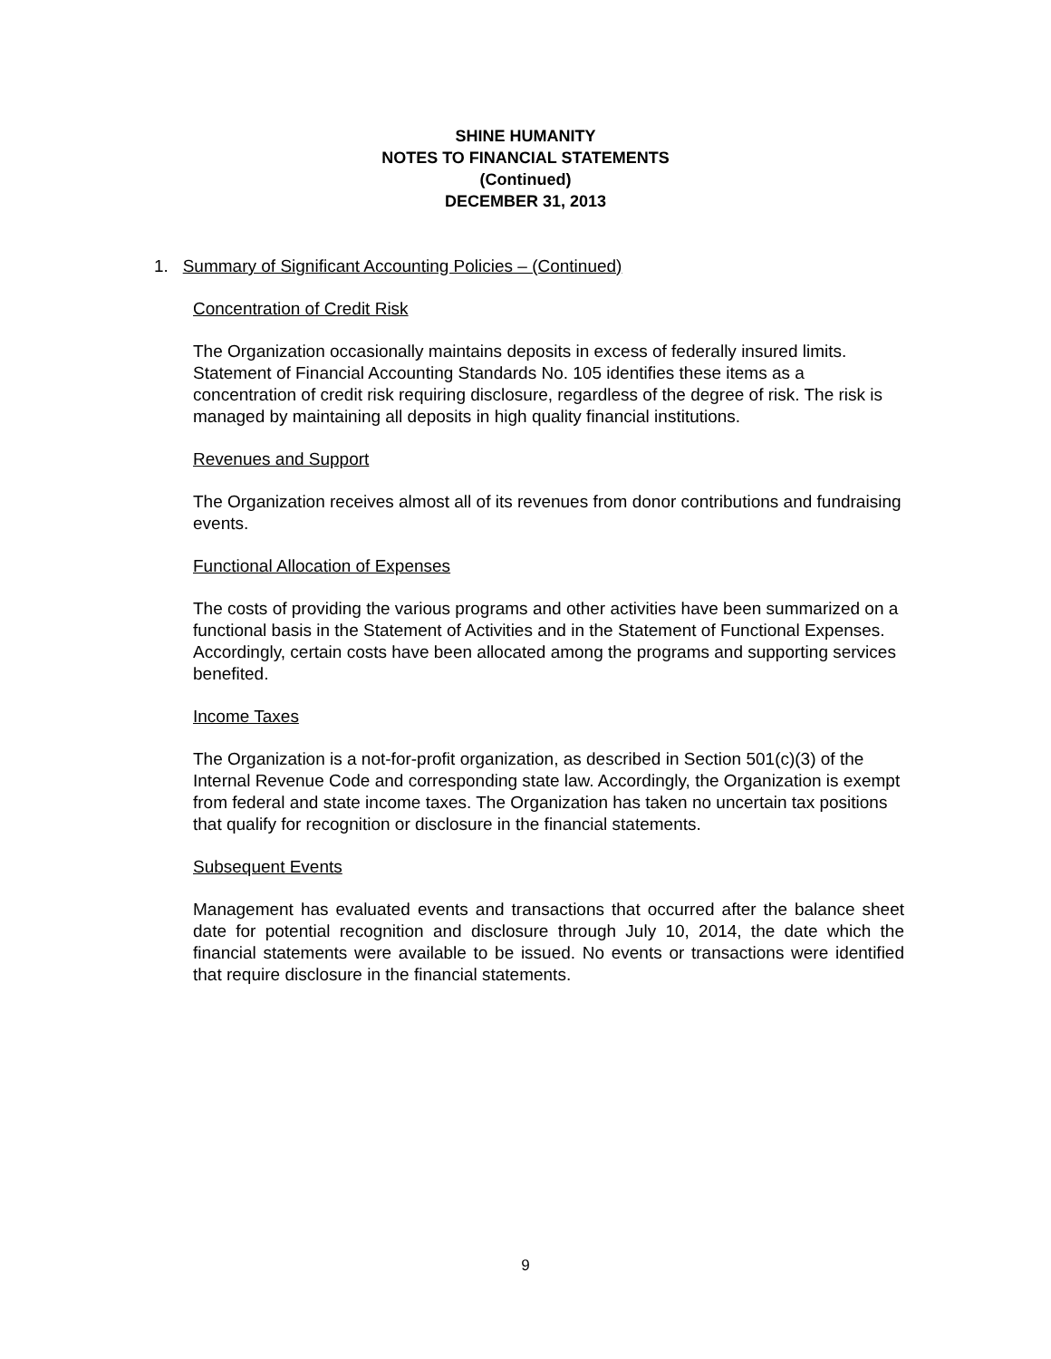SHINE HUMANITY
NOTES TO FINANCIAL STATEMENTS
(Continued)
DECEMBER 31, 2013
1. Summary of Significant Accounting Policies – (Continued)
Concentration of Credit Risk
The Organization occasionally maintains deposits in excess of federally insured limits. Statement of Financial Accounting Standards No. 105 identifies these items as a concentration of credit risk requiring disclosure, regardless of the degree of risk. The risk is managed by maintaining all deposits in high quality financial institutions.
Revenues and Support
The Organization receives almost all of its revenues from donor contributions and fundraising events.
Functional Allocation of Expenses
The costs of providing the various programs and other activities have been summarized on a functional basis in the Statement of Activities and in the Statement of Functional Expenses. Accordingly, certain costs have been allocated among the programs and supporting services benefited.
Income Taxes
The Organization is a not-for-profit organization, as described in Section 501(c)(3) of the Internal Revenue Code and corresponding state law. Accordingly, the Organization is exempt from federal and state income taxes. The Organization has taken no uncertain tax positions that qualify for recognition or disclosure in the financial statements.
Subsequent Events
Management has evaluated events and transactions that occurred after the balance sheet date for potential recognition and disclosure through July 10, 2014, the date which the financial statements were available to be issued. No events or transactions were identified that require disclosure in the financial statements.
9